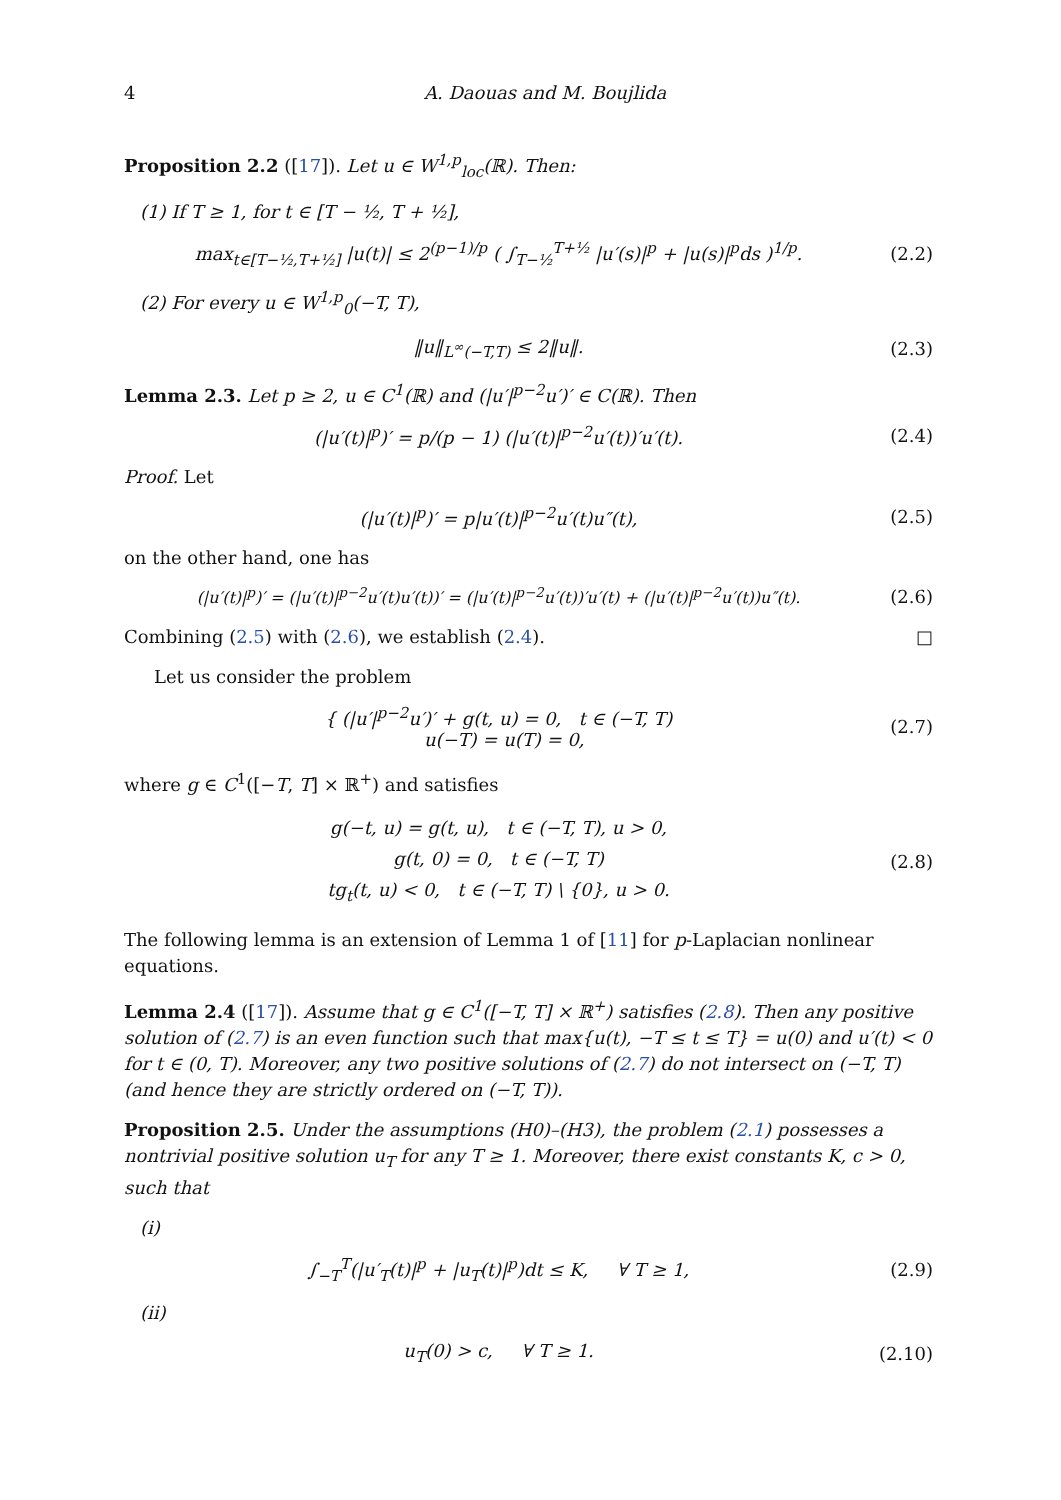4 A. Daouas and M. Boujlida
Proposition 2.2 ([17]). Let u ∈ W<sup>1,p</sup><sub>loc</sub>(ℝ). Then:
(1) If T ≥ 1, for t ∈ [T − ½, T + ½],
max<sub>t∈[T−½,T+½]</sub> |u(t)| ≤ 2<sup>(p−1)/p</sup> ( ∫<sub>T−½</sub><sup>T+½</sup> |u′(s)|<sup>p</sup> + |u(s)|<sup>p</sup>ds )<sup>1/p</sup>.
(2.2)
(2) For every u ∈ W<sup>1,p</sup><sub>0</sub>(−T, T),
‖u‖<sub>L<sup>∞</sup>(−T,T)</sub> ≤ 2‖u‖. (2.3)
Lemma 2.3. Let p ≥ 2, u ∈ C<sup>1</sup>(ℝ) and (|u′|<sup>p−2</sup>u′)′ ∈ C(ℝ). Then
(|u′(t)|<sup>p</sup>)′ = p/(p − 1) (|u′(t)|<sup>p−2</sup>u′(t))′u′(t).
(2.4)
Proof. Let
(|u′(t)|<sup>p</sup>)′ = p|u′(t)|<sup>p−2</sup>u′(t)u″(t),
(2.5)
on the other hand, one has
(|u′(t)|<sup>p</sup>)′ = (|u′(t)|<sup>p−2</sup>u′(t)u′(t))′ = (|u′(t)|<sup>p−2</sup>u′(t))′u′(t) + (|u′(t)|<sup>p−2</sup>u′(t))u″(t).
(2.6)
Combining (2.5) with (2.6), we establish (2.4). □
Let us consider the problem
{ (|u′|<sup>p−2</sup>u′)′ + g(t, u) = 0, t ∈ (−T, T)
u(−T) = u(T) = 0,
(2.7)
where g ∈ C<sup>1</sup>([−T, T] × ℝ<sup>+</sup>) and satisfies
g(−t, u) = g(t, u), t ∈ (−T, T), u > 0,
g(t, 0) = 0, t ∈ (−T, T)
tg<sub>t</sub>(t, u) < 0, t ∈ (−T, T) \ {0}, u > 0.
(2.8)
The following lemma is an extension of Lemma 1 of [11] for p-Laplacian nonlinear equations.
Lemma 2.4 ([17]). Assume that g ∈ C<sup>1</sup>([−T, T] × ℝ<sup>+</sup>) satisfies (2.8). Then any positive solution of (2.7) is an even function such that max{u(t), −T ≤ t ≤ T} = u(0) and u′(t) < 0 for t ∈ (0, T). Moreover, any two positive solutions of (2.7) do not intersect on (−T, T) (and hence they are strictly ordered on (−T, T)).
Proposition 2.5. Under the assumptions (H0)–(H3), the problem (2.1) possesses a nontrivial positive solution u<sub>T</sub> for any T ≥ 1. Moreover, there exist constants K, c > 0, such that
(i)
∫<sub>−T</sub><sup>T</sup>(|u′<sub>T</sub>(t)|<sup>p</sup> + |u<sub>T</sub>(t)|<sup>p</sup>)dt ≤ K, ∀ T ≥ 1,
(2.9)
(ii)
u<sub>T</sub>(0) > c, ∀ T ≥ 1.
(2.10)